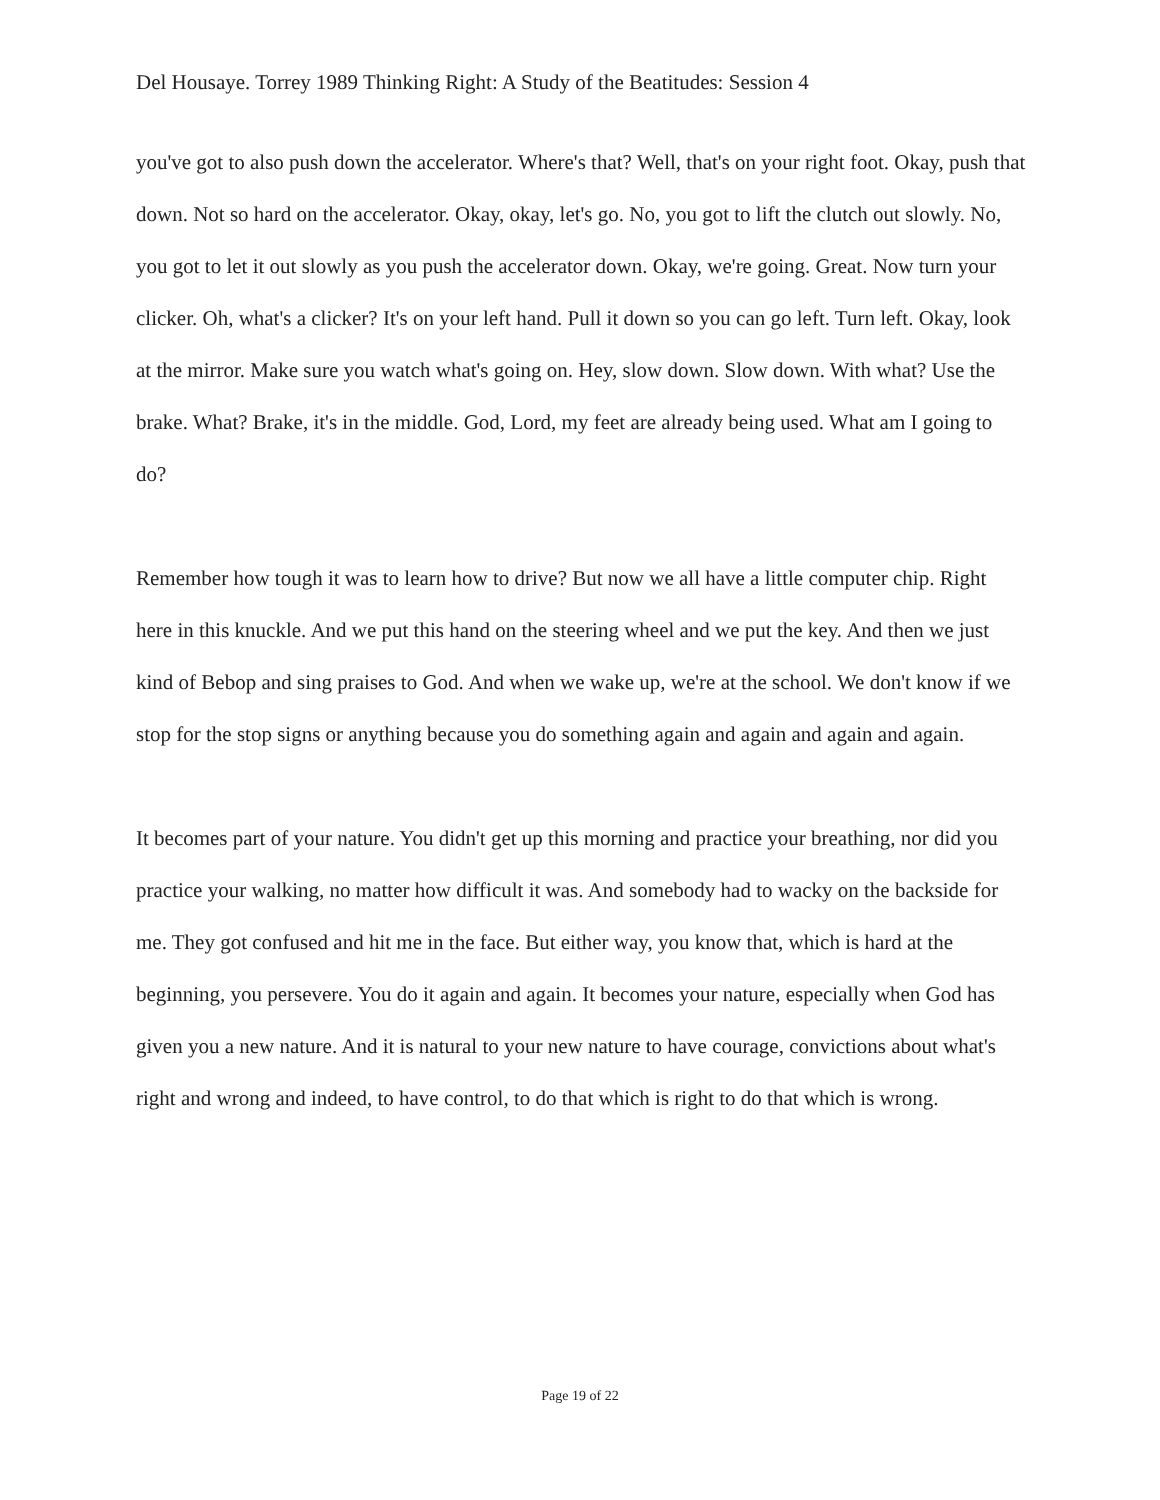Del Housaye. Torrey 1989 Thinking Right: A Study of the Beatitudes: Session 4
you've got to also push down the accelerator. Where's that? Well, that's on your right foot. Okay, push that down. Not so hard on the accelerator. Okay, okay, let's go. No, you got to lift the clutch out slowly. No, you got to let it out slowly as you push the accelerator down. Okay, we're going. Great. Now turn your clicker. Oh, what's a clicker? It's on your left hand. Pull it down so you can go left. Turn left. Okay, look at the mirror. Make sure you watch what's going on. Hey, slow down. Slow down. With what? Use the brake. What? Brake, it's in the middle. God, Lord, my feet are already being used. What am I going to do?
Remember how tough it was to learn how to drive? But now we all have a little computer chip. Right here in this knuckle. And we put this hand on the steering wheel and we put the key. And then we just kind of Bebop and sing praises to God. And when we wake up, we're at the school. We don't know if we stop for the stop signs or anything because you do something again and again and again and again.
It becomes part of your nature. You didn't get up this morning and practice your breathing, nor did you practice your walking, no matter how difficult it was. And somebody had to wacky on the backside for me. They got confused and hit me in the face. But either way, you know that, which is hard at the beginning, you persevere. You do it again and again. It becomes your nature, especially when God has given you a new nature. And it is natural to your new nature to have courage, convictions about what's right and wrong and indeed, to have control, to do that which is right to do that which is wrong.
Page 19 of 22